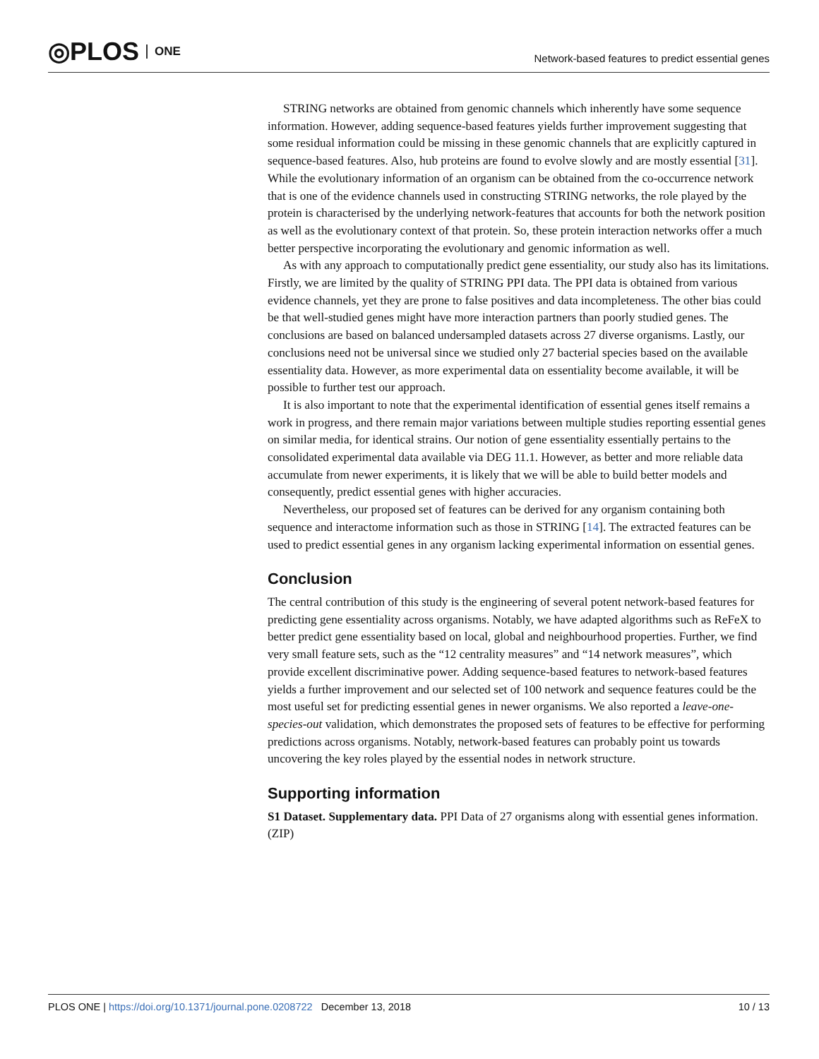◎PLOS ONE
Network-based features to predict essential genes
STRING networks are obtained from genomic channels which inherently have some sequence information. However, adding sequence-based features yields further improvement suggesting that some residual information could be missing in these genomic channels that are explicitly captured in sequence-based features. Also, hub proteins are found to evolve slowly and are mostly essential [31]. While the evolutionary information of an organism can be obtained from the co-occurrence network that is one of the evidence channels used in constructing STRING networks, the role played by the protein is characterised by the underlying network-features that accounts for both the network position as well as the evolutionary context of that protein. So, these protein interaction networks offer a much better perspective incorporating the evolutionary and genomic information as well.
As with any approach to computationally predict gene essentiality, our study also has its limitations. Firstly, we are limited by the quality of STRING PPI data. The PPI data is obtained from various evidence channels, yet they are prone to false positives and data incompleteness. The other bias could be that well-studied genes might have more interaction partners than poorly studied genes. The conclusions are based on balanced undersampled datasets across 27 diverse organisms. Lastly, our conclusions need not be universal since we studied only 27 bacterial species based on the available essentiality data. However, as more experimental data on essentiality become available, it will be possible to further test our approach.
It is also important to note that the experimental identification of essential genes itself remains a work in progress, and there remain major variations between multiple studies reporting essential genes on similar media, for identical strains. Our notion of gene essentiality essentially pertains to the consolidated experimental data available via DEG 11.1. However, as better and more reliable data accumulate from newer experiments, it is likely that we will be able to build better models and consequently, predict essential genes with higher accuracies.
Nevertheless, our proposed set of features can be derived for any organism containing both sequence and interactome information such as those in STRING [14]. The extracted features can be used to predict essential genes in any organism lacking experimental information on essential genes.
Conclusion
The central contribution of this study is the engineering of several potent network-based features for predicting gene essentiality across organisms. Notably, we have adapted algorithms such as ReFeX to better predict gene essentiality based on local, global and neighbourhood properties. Further, we find very small feature sets, such as the “12 centrality measures” and “14 network measures”, which provide excellent discriminative power. Adding sequence-based features to network-based features yields a further improvement and our selected set of 100 network and sequence features could be the most useful set for predicting essential genes in newer organisms. We also reported a leave-one-species-out validation, which demonstrates the proposed sets of features to be effective for performing predictions across organisms. Notably, network-based features can probably point us towards uncovering the key roles played by the essential nodes in network structure.
Supporting information
S1 Dataset. Supplementary data. PPI Data of 27 organisms along with essential genes information.
(ZIP)
PLOS ONE | https://doi.org/10.1371/journal.pone.0208722 December 13, 2018
10 / 13